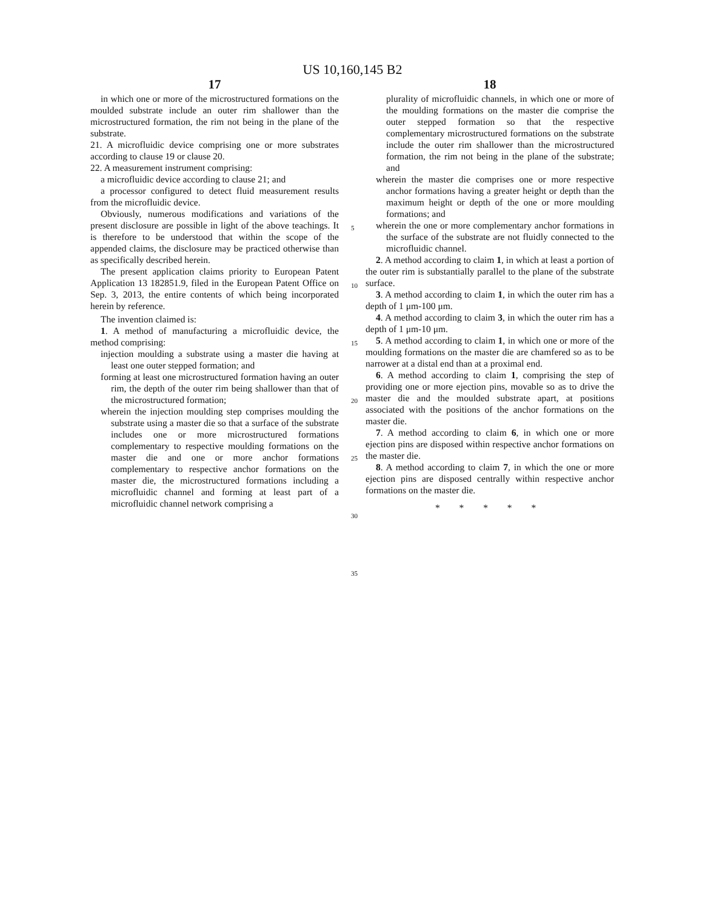US 10,160,145 B2
17
in which one or more of the microstructured formations on the moulded substrate include an outer rim shallower than the microstructured formation, the rim not being in the plane of the substrate.
21. A microfluidic device comprising one or more substrates according to clause 19 or clause 20.
22. A measurement instrument comprising:
a microfluidic device according to clause 21; and
a processor configured to detect fluid measurement results from the microfluidic device.
Obviously, numerous modifications and variations of the present disclosure are possible in light of the above teachings. It is therefore to be understood that within the scope of the appended claims, the disclosure may be practiced otherwise than as specifically described herein.
The present application claims priority to European Patent Application 13 182851.9, filed in the European Patent Office on Sep. 3, 2013, the entire contents of which being incorporated herein by reference.
The invention claimed is:
1. A method of manufacturing a microfluidic device, the method comprising:
injection moulding a substrate using a master die having at least one outer stepped formation; and
forming at least one microstructured formation having an outer rim, the depth of the outer rim being shallower than that of the microstructured formation;
wherein the injection moulding step comprises moulding the substrate using a master die so that a surface of the substrate includes one or more microstructured formations complementary to respective moulding formations on the master die and one or more anchor formations complementary to respective anchor formations on the master die, the microstructured formations including a microfluidic channel and forming at least part of a microfluidic channel network comprising a
5
10
15
20
25
30
35
18
plurality of microfluidic channels, in which one or more of the moulding formations on the master die comprise the outer stepped formation so that the respective complementary microstructured formations on the substrate include the outer rim shallower than the microstructured formation, the rim not being in the plane of the substrate; and
wherein the master die comprises one or more respective anchor formations having a greater height or depth than the maximum height or depth of the one or more moulding formations; and
wherein the one or more complementary anchor formations in the surface of the substrate are not fluidly connected to the microfluidic channel.
2. A method according to claim 1, in which at least a portion of the outer rim is substantially parallel to the plane of the substrate surface.
3. A method according to claim 1, in which the outer rim has a depth of 1 μm-100 μm.
4. A method according to claim 3, in which the outer rim has a depth of 1 μm-10 μm.
5. A method according to claim 1, in which one or more of the moulding formations on the master die are chamfered so as to be narrower at a distal end than at a proximal end.
6. A method according to claim 1, comprising the step of providing one or more ejection pins, movable so as to drive the master die and the moulded substrate apart, at positions associated with the positions of the anchor formations on the master die.
7. A method according to claim 6, in which one or more ejection pins are disposed within respective anchor formations on the master die.
8. A method according to claim 7, in which the one or more ejection pins are disposed centrally within respective anchor formations on the master die.
* * * * *